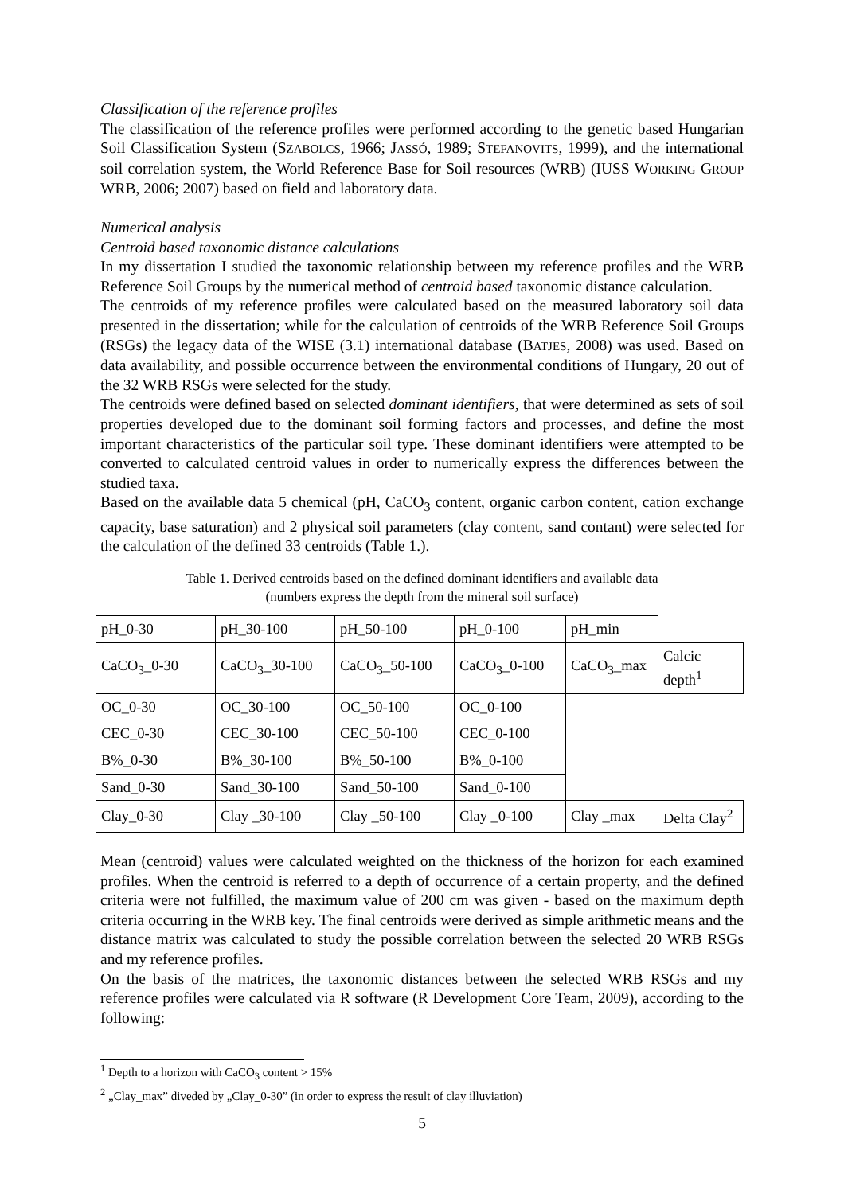Classification of the reference profiles
The classification of the reference profiles were performed according to the genetic based Hungarian Soil Classification System (SZABOLCS, 1966; JASSÓ, 1989; STEFANOVITS, 1999), and the international soil correlation system, the World Reference Base for Soil resources (WRB) (IUSS WORKING GROUP WRB, 2006; 2007) based on field and laboratory data.
Numerical analysis
Centroid based taxonomic distance calculations
In my dissertation I studied the taxonomic relationship between my reference profiles and the WRB Reference Soil Groups by the numerical method of centroid based taxonomic distance calculation.
The centroids of my reference profiles were calculated based on the measured laboratory soil data presented in the dissertation; while for the calculation of centroids of the WRB Reference Soil Groups (RSGs) the legacy data of the WISE (3.1) international database (BATJES, 2008) was used. Based on data availability, and possible occurrence between the environmental conditions of Hungary, 20 out of the 32 WRB RSGs were selected for the study.
The centroids were defined based on selected dominant identifiers, that were determined as sets of soil properties developed due to the dominant soil forming factors and processes, and define the most important characteristics of the particular soil type. These dominant identifiers were attempted to be converted to calculated centroid values in order to numerically express the differences between the studied taxa.
Based on the available data 5 chemical (pH, CaCO<sub>3</sub> content, organic carbon content, cation exchange capacity, base saturation) and 2 physical soil parameters (clay content, sand contant) were selected for the calculation of the defined 33 centroids (Table 1.).
Table 1. Derived centroids based on the defined dominant identifiers and available data
(numbers express the depth from the mineral soil surface)
| pH_0-30 | pH_30-100 | pH_50-100 | pH_0-100 | pH_min | |
| CaCO<sub>3</sub>_0-30 | CaCO<sub>3</sub>_30-100 | CaCO<sub>3</sub>_50-100 | CaCO<sub>3</sub>_0-100 | CaCO<sub>3</sub>_max | Calcic depth<sup>1</sup> |
| OC_0-30 | OC_30-100 | OC_50-100 | OC_0-100 | | |
| CEC_0-30 | CEC_30-100 | CEC_50-100 | CEC_0-100 | | |
| B%_0-30 | B%_30-100 | B%_50-100 | B%_0-100 | | |
| Sand_0-30 | Sand_30-100 | Sand_50-100 | Sand_0-100 | | |
| Clay_0-30 | Clay _30-100 | Clay _50-100 | Clay _0-100 | Clay _max | Delta Clay<sup>2</sup> |
Mean (centroid) values were calculated weighted on the thickness of the horizon for each examined profiles. When the centroid is referred to a depth of occurrence of a certain property, and the defined criteria were not fulfilled, the maximum value of 200 cm was given - based on the maximum depth criteria occurring in the WRB key. The final centroids were derived as simple arithmetic means and the distance matrix was calculated to study the possible correlation between the selected 20 WRB RSGs and my reference profiles.
On the basis of the matrices, the taxonomic distances between the selected WRB RSGs and my reference profiles were calculated via R software (R Development Core Team, 2009), according to the following:
<sup>1</sup> Depth to a horizon with CaCO<sub>3</sub> content > 15%
<sup>2</sup> „Clay_max” diveded by „Clay_0-30” (in order to express the result of clay illuviation)
5